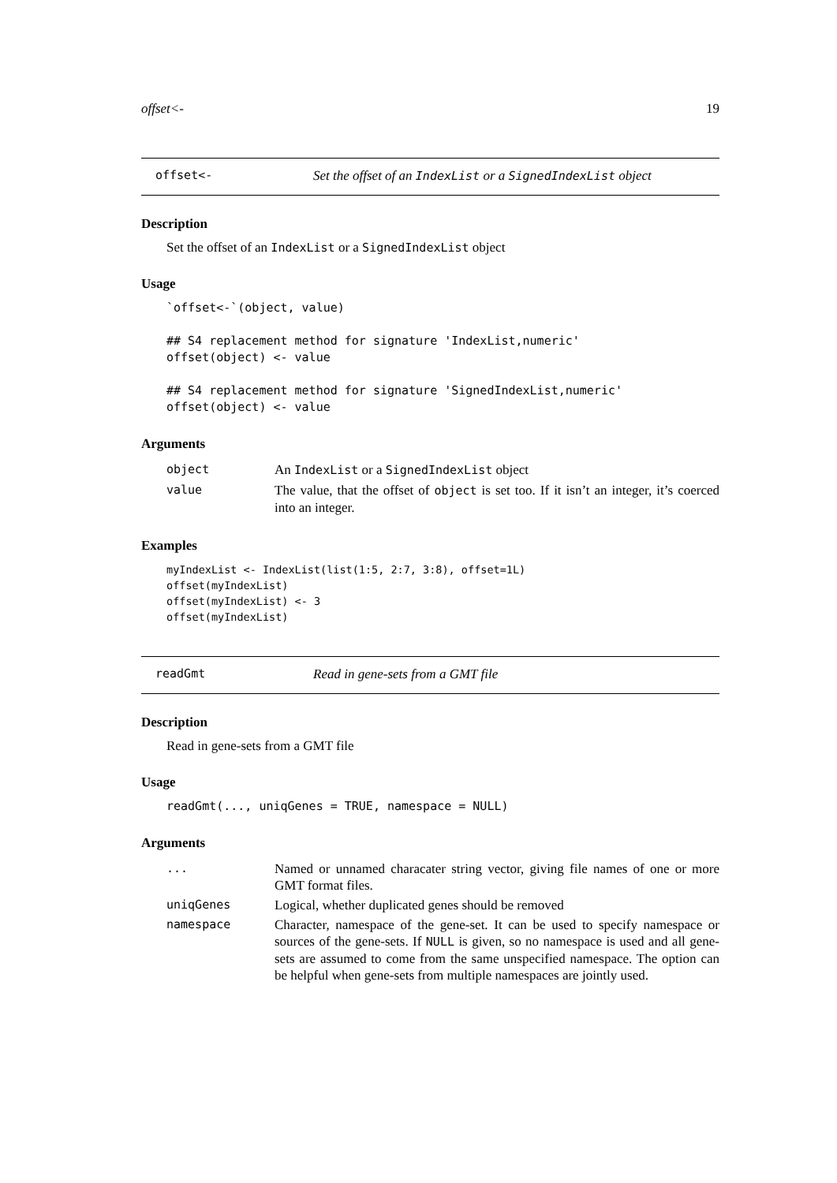offset<- 19
offset<- Set the offset of an IndexList or a SignedIndexList object
Description
Set the offset of an IndexList or a SignedIndexList object
Usage
`offset<-`(object, value)

## S4 replacement method for signature 'IndexList,numeric'
offset(object) <- value

## S4 replacement method for signature 'SignedIndexList,numeric'
offset(object) <- value
Arguments
| object | An IndexList or a SignedIndexList object |
| value | The value, that the offset of object is set too. If it isn’t an integer, it’s coerced into an integer. |
Examples
myIndexList <- IndexList(list(1:5, 2:7, 3:8), offset=1L)
offset(myIndexList)
offset(myIndexList) <- 3
offset(myIndexList)
readGmt Read in gene-sets from a GMT file
Description
Read in gene-sets from a GMT file
Usage
readGmt(..., uniqGenes = TRUE, namespace = NULL)
Arguments
| ... | Named or unnamed characater string vector, giving file names of one or more GMT format files. |
| uniqGenes | Logical, whether duplicated genes should be removed |
| namespace | Character, namespace of the gene-set. It can be used to specify namespace or sources of the gene-sets. If NULL is given, so no namespace is used and all gene-sets are assumed to come from the same unspecified namespace. The option can be helpful when gene-sets from multiple namespaces are jointly used. |